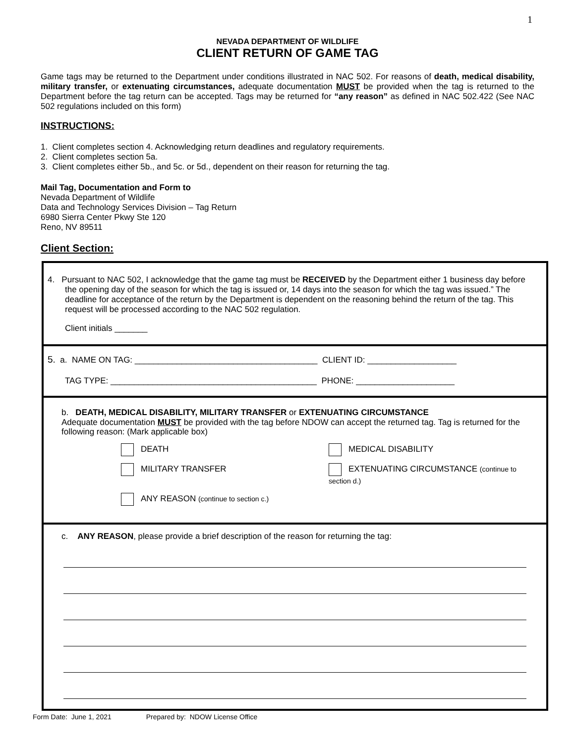1
NEVADA DEPARTMENT OF WILDLIFE
CLIENT RETURN OF GAME TAG
Game tags may be returned to the Department under conditions illustrated in NAC 502. For reasons of death, medical disability, military transfer, or extenuating circumstances, adequate documentation MUST be provided when the tag is returned to the Department before the tag return can be accepted. Tags may be returned for “any reason” as defined in NAC 502.422 (See NAC 502 regulations included on this form)
INSTRUCTIONS:
1. Client completes section 4. Acknowledging return deadlines and regulatory requirements.
2. Client completes section 5a.
3. Client completes either 5b., and 5c. or 5d., dependent on their reason for returning the tag.
Mail Tag, Documentation and Form to
Nevada Department of Wildlife
Data and Technology Services Division – Tag Return
6980 Sierra Center Pkwy Ste 120
Reno, NV 89511
Client Section:
4. Pursuant to NAC 502, I acknowledge that the game tag must be RECEIVED by the Department either 1 business day before the opening day of the season for which the tag is issued or, 14 days into the season for which the tag was issued.” The deadline for acceptance of the return by the Department is dependent on the reasoning behind the return of the tag. This request will be processed according to the NAC 502 regulation.
Client initials _______
5. a. NAME ON TAG: _______________________________________ CLIENT ID: ___________________
TAG TYPE: ____________________________________________ PHONE: _____________________
b. DEATH, MEDICAL DISABILITY, MILITARY TRANSFER or EXTENUATING CIRCUMSTANCE
Adequate documentation MUST be provided with the tag before NDOW can accept the returned tag. Tag is returned for the following reason: (Mark applicable box)
DEATH MEDICAL DISABILITY
MILITARY TRANSFER EXTENUATING CIRCUMSTANCE (continue to section d.)
ANY REASON (continue to section c.)
c. ANY REASON, please provide a brief description of the reason for returning the tag:
Form Date: June 1, 2021 Prepared by: NDOW License Office